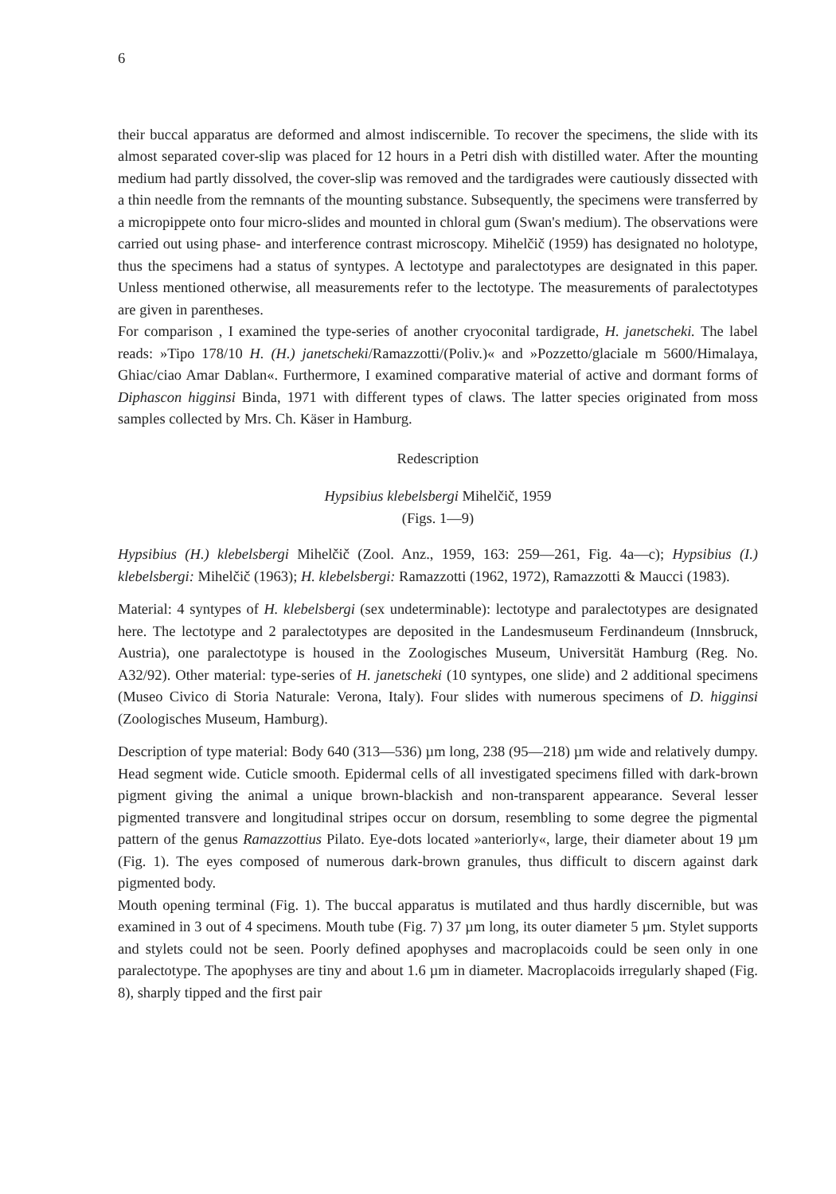6
their buccal apparatus are deformed and almost indiscernible. To recover the specimens, the slide with its almost separated cover-slip was placed for 12 hours in a Petri dish with distilled water. After the mounting medium had partly dissolved, the cover-slip was removed and the tardigrades were cautiously dissected with a thin needle from the remnants of the mounting substance. Subsequently, the specimens were transferred by a micropippete onto four micro-slides and mounted in chloral gum (Swan's medium). The observations were carried out using phase- and interference contrast microscopy. Mihelčič (1959) has designated no holotype, thus the specimens had a status of syntypes. A lectotype and paralectotypes are designated in this paper. Unless mentioned otherwise, all measurements refer to the lectotype. The measurements of paralectotypes are given in parentheses.
For comparison , I examined the type-series of another cryoconital tardigrade, H. janetscheki. The label reads: »Tipo 178/10 H. (H.) janetscheki/Ramazzotti/(Poliv.)« and »Pozzetto/glaciale m 5600/Himalaya, Ghiac/ciao Amar Dablan«. Furthermore, I examined comparative material of active and dormant forms of Diphascon higginsi Binda, 1971 with different types of claws. The latter species originated from moss samples collected by Mrs. Ch. Käser in Hamburg.
Redescription
Hypsibius klebelsbergi Mihelčič, 1959
(Figs. 1—9)
Hypsibius (H.) klebelsbergi Mihelčič (Zool. Anz., 1959, 163: 259—261, Fig. 4a—c); Hypsibius (I.) klebelsbergi: Mihelčič (1963); H. klebelsbergi: Ramazzotti (1962, 1972), Ramazzotti & Maucci (1983).
Material: 4 syntypes of H. klebelsbergi (sex undeterminable): lectotype and paralectotypes are designated here. The lectotype and 2 paralectotypes are deposited in the Landesmuseum Ferdinandeum (Innsbruck, Austria), one paralectotype is housed in the Zoologisches Museum, Universität Hamburg (Reg. No. A32/92). Other material: type-series of H. janetscheki (10 syntypes, one slide) and 2 additional specimens (Museo Civico di Storia Naturale: Verona, Italy). Four slides with numerous specimens of D. higginsi (Zoologisches Museum, Hamburg).
Description of type material: Body 640 (313—536) µm long, 238 (95—218) µm wide and relatively dumpy. Head segment wide. Cuticle smooth. Epidermal cells of all investigated specimens filled with dark-brown pigment giving the animal a unique brown-blackish and non-transparent appearance. Several lesser pigmented transvere and longitudinal stripes occur on dorsum, resembling to some degree the pigmental pattern of the genus Ramazzottius Pilato. Eye-dots located »anteriorly«, large, their diameter about 19 µm (Fig. 1). The eyes composed of numerous dark-brown granules, thus difficult to discern against dark pigmented body.
Mouth opening terminal (Fig. 1). The buccal apparatus is mutilated and thus hardly discernible, but was examined in 3 out of 4 specimens. Mouth tube (Fig. 7) 37 µm long, its outer diameter 5 µm. Stylet supports and stylets could not be seen. Poorly defined apophyses and macroplacoids could be seen only in one paralectotype. The apophyses are tiny and about 1.6 µm in diameter. Macroplacoids irregularly shaped (Fig. 8), sharply tipped and the first pair